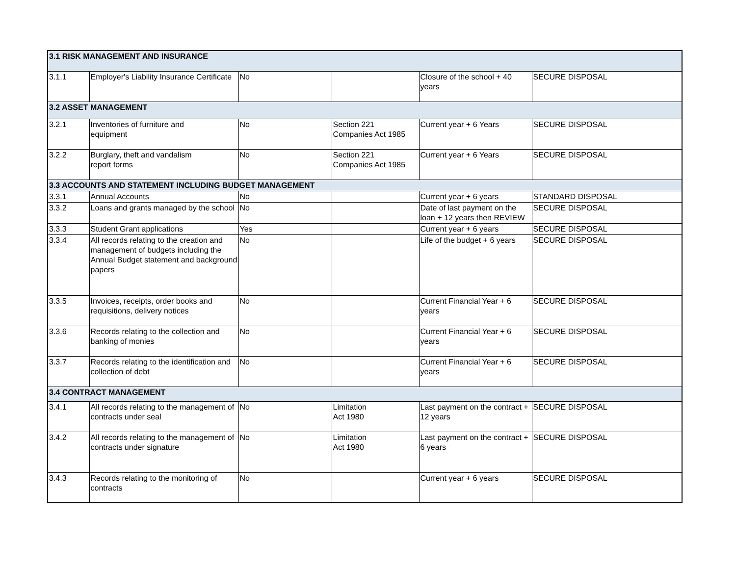| 3.1 RISK MANAGEMENT AND INSURANCE | | | | | |
| 3.1.1 | Employer's Liability Insurance Certificate | No | | Closure of the school + 40 years | SECURE DISPOSAL |
| 3.2 ASSET MANAGEMENT | | | | | |
| 3.2.1 | Inventories of furniture and equipment | No | Section 221 Companies Act 1985 | Current year + 6 Years | SECURE DISPOSAL |
| 3.2.2 | Burglary, theft and vandalism report forms | No | Section 221 Companies Act 1985 | Current year + 6 Years | SECURE DISPOSAL |
| 3.3 ACCOUNTS AND STATEMENT INCLUDING BUDGET MANAGEMENT | | | | | |
| 3.3.1 | Annual Accounts | No | | Current year + 6 years | STANDARD DISPOSAL |
| 3.3.2 | Loans and grants managed by the school | No | | Date of last payment on the loan + 12 years then REVIEW | SECURE DISPOSAL |
| 3.3.3 | Student Grant applications | Yes | | Current year + 6 years | SECURE DISPOSAL |
| 3.3.4 | All records relating to the creation and management of budgets including the Annual Budget statement and background papers | No | | Life of the budget + 6 years | SECURE DISPOSAL |
| 3.3.5 | Invoices, receipts, order books and requisitions, delivery notices | No | | Current Financial Year + 6 years | SECURE DISPOSAL |
| 3.3.6 | Records relating to the collection and banking of monies | No | | Current Financial Year + 6 years | SECURE DISPOSAL |
| 3.3.7 | Records relating to the identification and collection of debt | No | | Current Financial Year + 6 years | SECURE DISPOSAL |
| 3.4 CONTRACT MANAGEMENT | | | | | |
| 3.4.1 | All records relating to the management of contracts under seal | No | Limitation Act 1980 | Last payment on the contract + 12 years | SECURE DISPOSAL |
| 3.4.2 | All records relating to the management of contracts under signature | No | Limitation Act 1980 | Last payment on the contract + 6 years | SECURE DISPOSAL |
| 3.4.3 | Records relating to the monitoring of contracts | No | | Current year + 6 years | SECURE DISPOSAL |